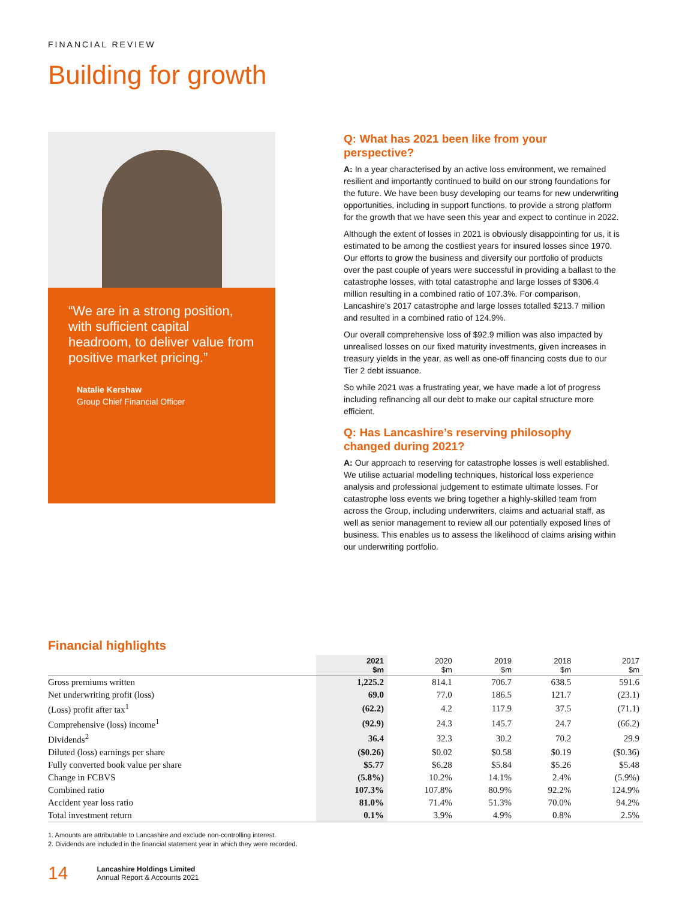FINANCIAL REVIEW
Building for growth
“We are in a strong position, with sufficient capital headroom, to deliver value from positive market pricing.”
Natalie Kershaw
Group Chief Financial Officer
Q: What has 2021 been like from your perspective?
A: In a year characterised by an active loss environment, we remained resilient and importantly continued to build on our strong foundations for the future. We have been busy developing our teams for new underwriting opportunities, including in support functions, to provide a strong platform for the growth that we have seen this year and expect to continue in 2022.
Although the extent of losses in 2021 is obviously disappointing for us, it is estimated to be among the costliest years for insured losses since 1970. Our efforts to grow the business and diversify our portfolio of products over the past couple of years were successful in providing a ballast to the catastrophe losses, with total catastrophe and large losses of $306.4 million resulting in a combined ratio of 107.3%. For comparison, Lancashire’s 2017 catastrophe and large losses totalled $213.7 million and resulted in a combined ratio of 124.9%.
Our overall comprehensive loss of $92.9 million was also impacted by unrealised losses on our fixed maturity investments, given increases in treasury yields in the year, as well as one-off financing costs due to our Tier 2 debt issuance.
So while 2021 was a frustrating year, we have made a lot of progress including refinancing all our debt to make our capital structure more efficient.
Q: Has Lancashire’s reserving philosophy changed during 2021?
A: Our approach to reserving for catastrophe losses is well established. We utilise actuarial modelling techniques, historical loss experience analysis and professional judgement to estimate ultimate losses. For catastrophe loss events we bring together a highly-skilled team from across the Group, including underwriters, claims and actuarial staff, as well as senior management to review all our potentially exposed lines of business. This enables us to assess the likelihood of claims arising within our underwriting portfolio.
Financial highlights
| | 2021 $m | 2020 $m | 2019 $m | 2018 $m | 2017 $m |
| --- | --- | --- | --- | --- | --- |
| Gross premiums written | 1,225.2 | 814.1 | 706.7 | 638.5 | 591.6 |
| Net underwriting profit (loss) | 69.0 | 77.0 | 186.5 | 121.7 | (23.1) |
| (Loss) profit after tax<sup>1</sup> | (62.2) | 4.2 | 117.9 | 37.5 | (71.1) |
| Comprehensive (loss) income<sup>1</sup> | (92.9) | 24.3 | 145.7 | 24.7 | (66.2) |
| Dividends<sup>2</sup> | 36.4 | 32.3 | 30.2 | 70.2 | 29.9 |
| Diluted (loss) earnings per share | ($0.26) | $0.02 | $0.58 | $0.19 | ($0.36) |
| Fully converted book value per share | $5.77 | $6.28 | $5.84 | $5.26 | $5.48 |
| Change in FCBVS | (5.8%) | 10.2% | 14.1% | 2.4% | (5.9%) |
| Combined ratio | 107.3% | 107.8% | 80.9% | 92.2% | 124.9% |
| Accident year loss ratio | 81.0% | 71.4% | 51.3% | 70.0% | 94.2% |
| Total investment return | 0.1% | 3.9% | 4.9% | 0.8% | 2.5% |
1. Amounts are attributable to Lancashire and exclude non-controlling interest.
2. Dividends are included in the financial statement year in which they were recorded.
14 Lancashire Holdings Limited
Annual Report & Accounts 2021